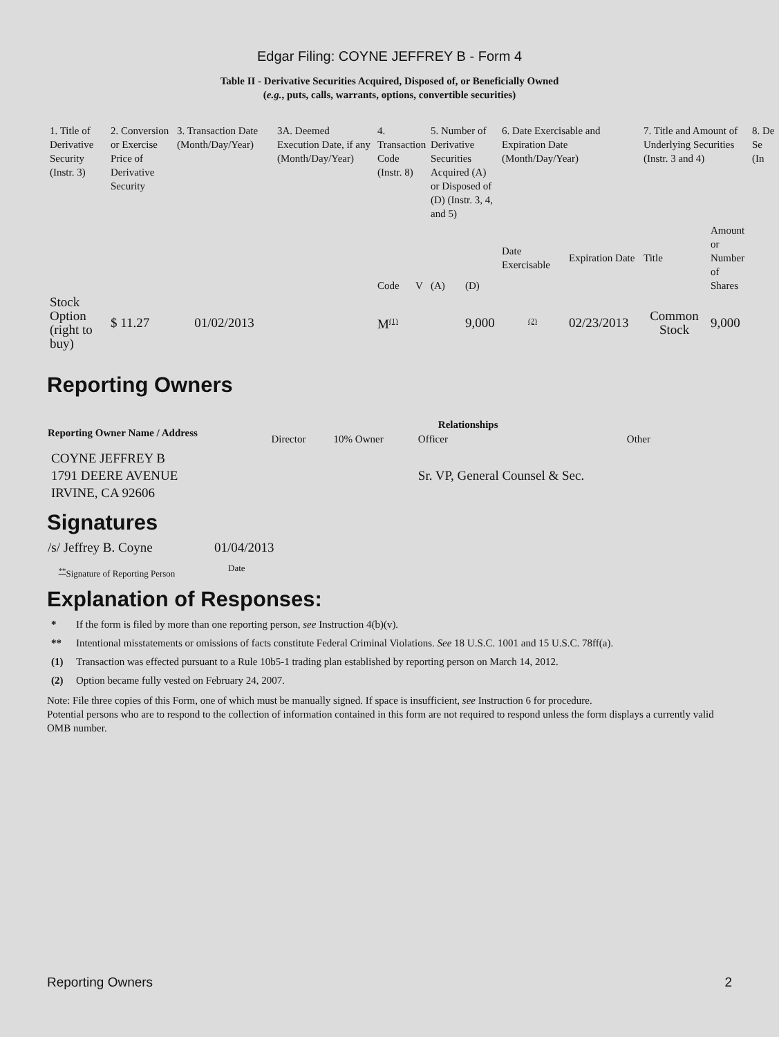Edgar Filing: COYNE JEFFREY B - Form 4
Table II - Derivative Securities Acquired, Disposed of, or Beneficially Owned
(e.g., puts, calls, warrants, options, convertible securities)
| 1. Title of Derivative Security (Instr. 3) | 2. Conversion or Exercise Price of Derivative Security | 3. Transaction Date (Month/Day/Year) | 3A. Deemed Execution Date, if any (Month/Day/Year) | 4. Transaction Code (Instr. 8) | | 5. Number of Derivative Securities Acquired (A) or Disposed of (D) (Instr. 3, 4, and 5) | | 6. Date Exercisable and Expiration Date (Month/Day/Year) | | 7. Title and Amount of Underlying Securities (Instr. 3 and 4) | | 8. De Se (In |
| | | | | Code | V | (A) | (D) | Date Exercisable | Expiration Date | Title | Amount or Number of Shares | |
| Stock Option (right to buy) | $ 11.27 | 01/02/2013 | | M<sup>(1)</sup> | | | 9,000 | <sup>(2)</sup> | 02/23/2013 | Common Stock | 9,000 | |
Reporting Owners
| Reporting Owner Name / Address | Relationships | | | |
| --- | --- | --- | --- | --- |
| | Director | 10% Owner | Officer | Other |
| COYNE JEFFREY B 1791 DEERE AVENUE IRVINE, CA 92606 | | | Sr. VP, General Counsel & Sec. | |
Signatures
| /s/ Jeffrey B. Coyne | 01/04/2013 |
| <sup>**</sup> Signature of Reporting Person | Date |
Explanation of Responses:
* If the form is filed by more than one reporting person, see Instruction 4(b)(v).
** Intentional misstatements or omissions of facts constitute Federal Criminal Violations. See 18 U.S.C. 1001 and 15 U.S.C. 78ff(a).
(1) Transaction was effected pursuant to a Rule 10b5-1 trading plan established by reporting person on March 14, 2012.
(2) Option became fully vested on February 24, 2007.
Note: File three copies of this Form, one of which must be manually signed. If space is insufficient, see Instruction 6 for procedure.
Potential persons who are to respond to the collection of information contained in this form are not required to respond unless the form displays a currently valid OMB number.
Reporting Owners 2